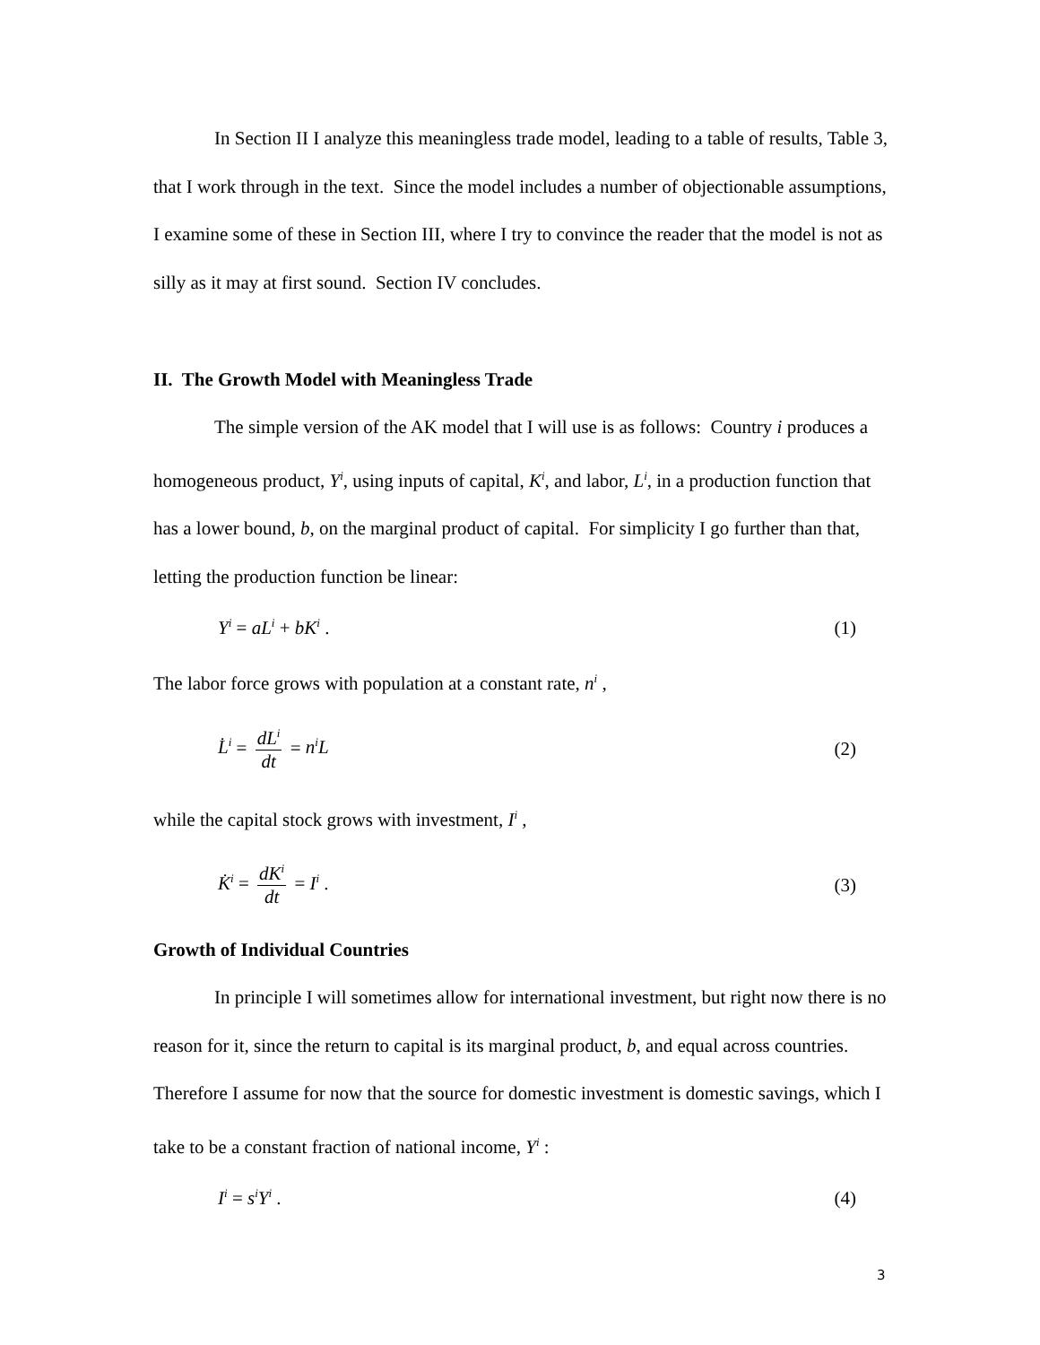In Section II I analyze this meaningless trade model, leading to a table of results, Table 3, that I work through in the text. Since the model includes a number of objectionable assumptions, I examine some of these in Section III, where I try to convince the reader that the model is not as silly as it may at first sound. Section IV concludes.
II. The Growth Model with Meaningless Trade
The simple version of the AK model that I will use is as follows: Country i produces a homogeneous product, Y<sup>i</sup>, using inputs of capital, K<sup>i</sup>, and labor, L<sup>i</sup>, in a production function that has a lower bound, b, on the marginal product of capital. For simplicity I go further than that, letting the production function be linear:
Y<sup>i</sup> = aL<sup>i</sup> + bK<sup>i</sup> . (1)
The labor force grows with population at a constant rate, n<sup>i</sup> ,
L̇<sup>i</sup> = dL<sup>i</sup> dt = n<sup>i</sup>L (2)
while the capital stock grows with investment, I<sup>i</sup> ,
K̇<sup>i</sup> = dK<sup>i</sup> dt = I<sup>i</sup> . (3)
Growth of Individual Countries
In principle I will sometimes allow for international investment, but right now there is no reason for it, since the return to capital is its marginal product, b, and equal across countries. Therefore I assume for now that the source for domestic investment is domestic savings, which I take to be a constant fraction of national income, Y<sup>i</sup> :
I<sup>i</sup> = s<sup>i</sup>Y<sup>i</sup> . (4)
3